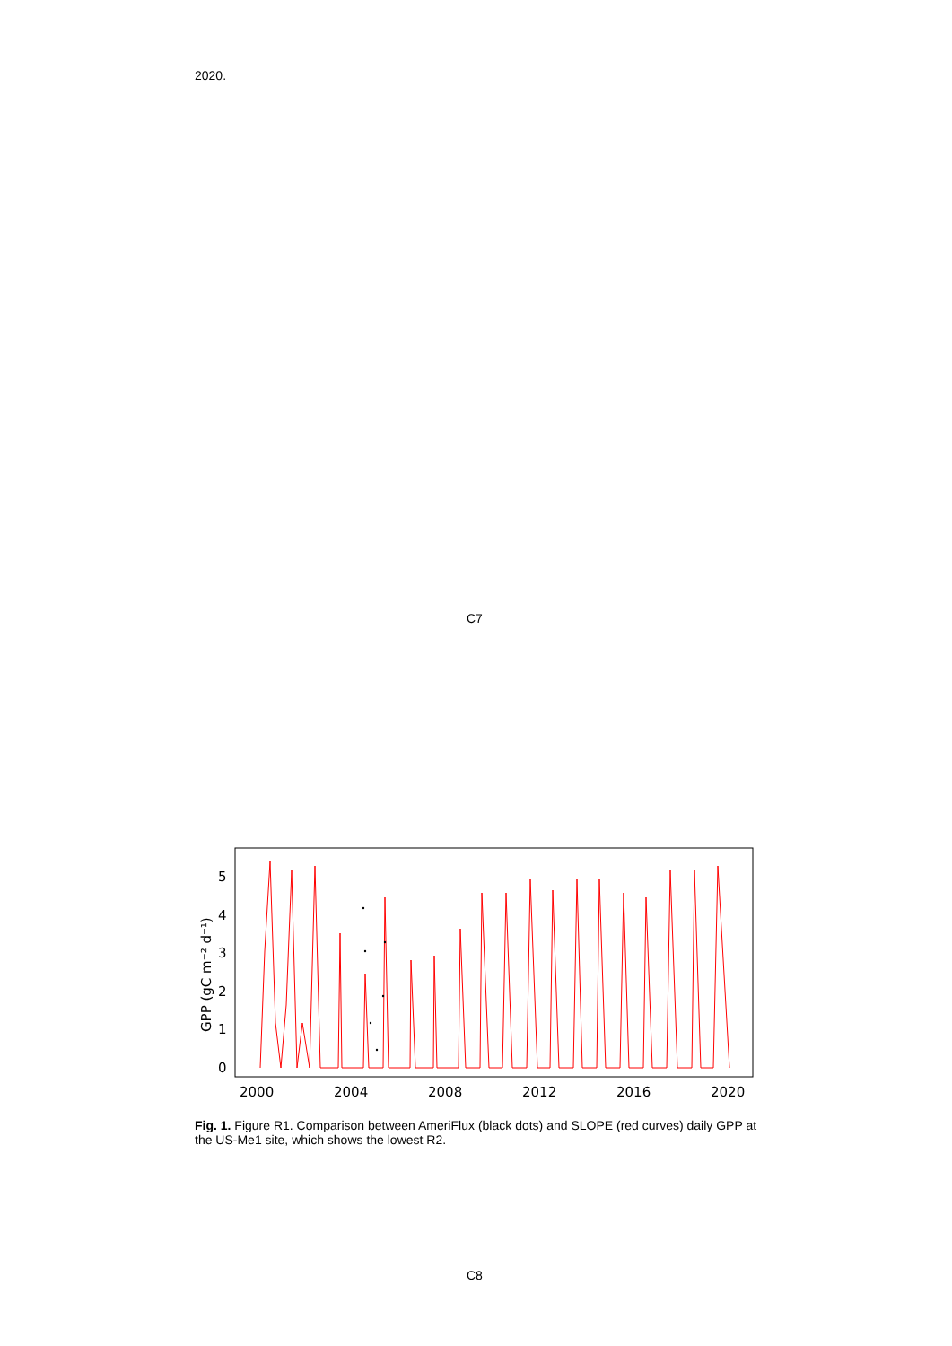2020.
C7
0
1
2
3
4
5
2000
2004
2008
2012
2016
2020
GPP (gC m⁻² d⁻¹)
Fig. 1. Figure R1. Comparison between AmeriFlux (black dots) and SLOPE (red curves) daily GPP at the US-Me1 site, which shows the lowest R2.
C8